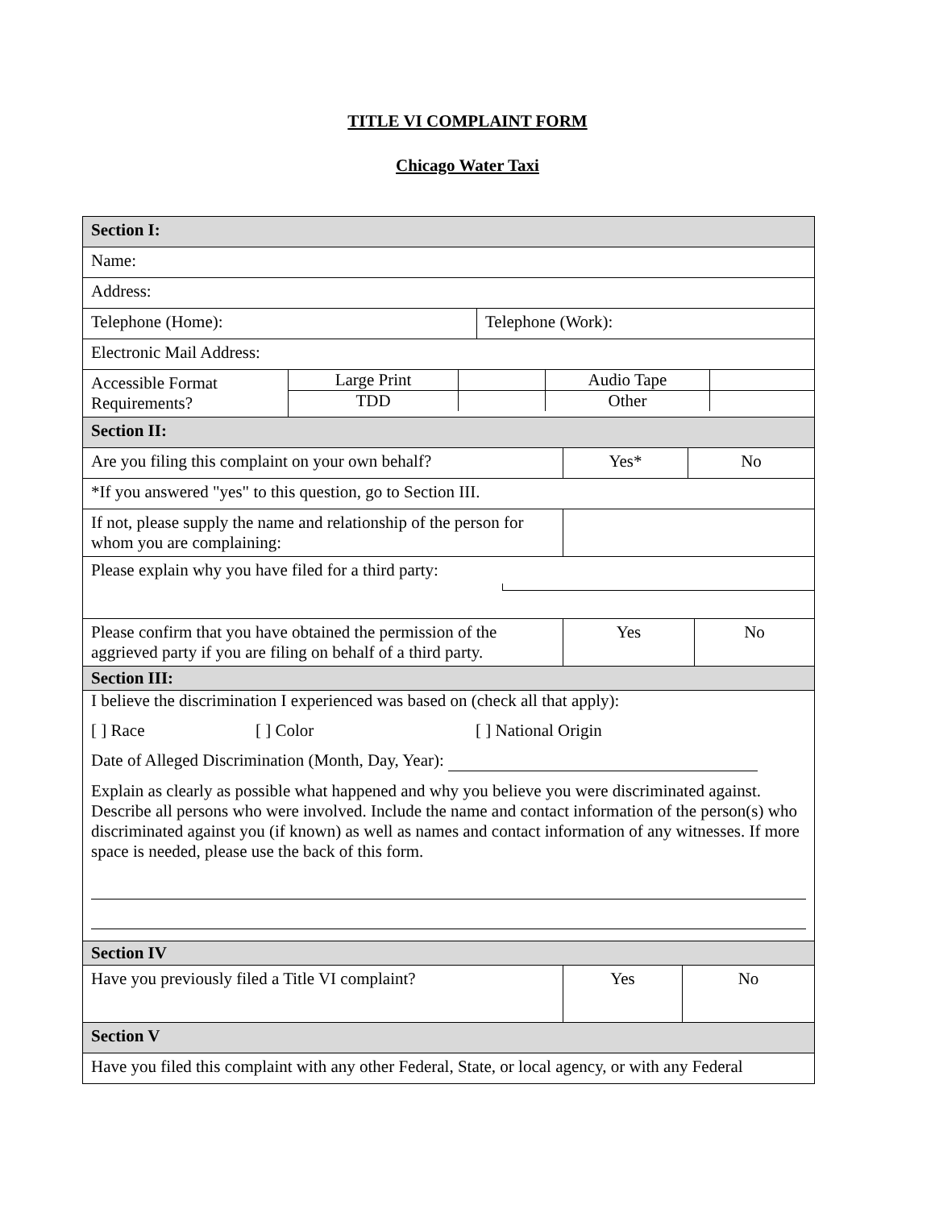TITLE VI COMPLAINT FORM
Chicago Water Taxi
Section I:
Name:
Address:
Telephone (Home): Telephone (Work):
Electronic Mail Address:
Accessible Format Requirements?
| Large Print | | Audio Tape | |
| TDD | | Other | |
Section II:
Are you filing this complaint on your own behalf?
Yes* No
*If you answered "yes" to this question, go to Section III.
If not, please supply the name and relationship of the person for whom you are complaining:
Please explain why you have filed for a third party:
Please confirm that you have obtained the permission of the aggrieved party if you are filing on behalf of a third party.
Yes No
Section III:
I believe the discrimination I experienced was based on (check all that apply):
[ ] Race [ ] Color [ ] National Origin
Date of Alleged Discrimination (Month, Day, Year):
Explain as clearly as possible what happened and why you believe you were discriminated against. Describe all persons who were involved. Include the name and contact information of the person(s) who discriminated against you (if known) as well as names and contact information of any witnesses. If more space is needed, please use the back of this form.
Section IV
Have you previously filed a Title VI complaint? Yes No
Section V
Have you filed this complaint with any other Federal, State, or local agency, or with any Federal